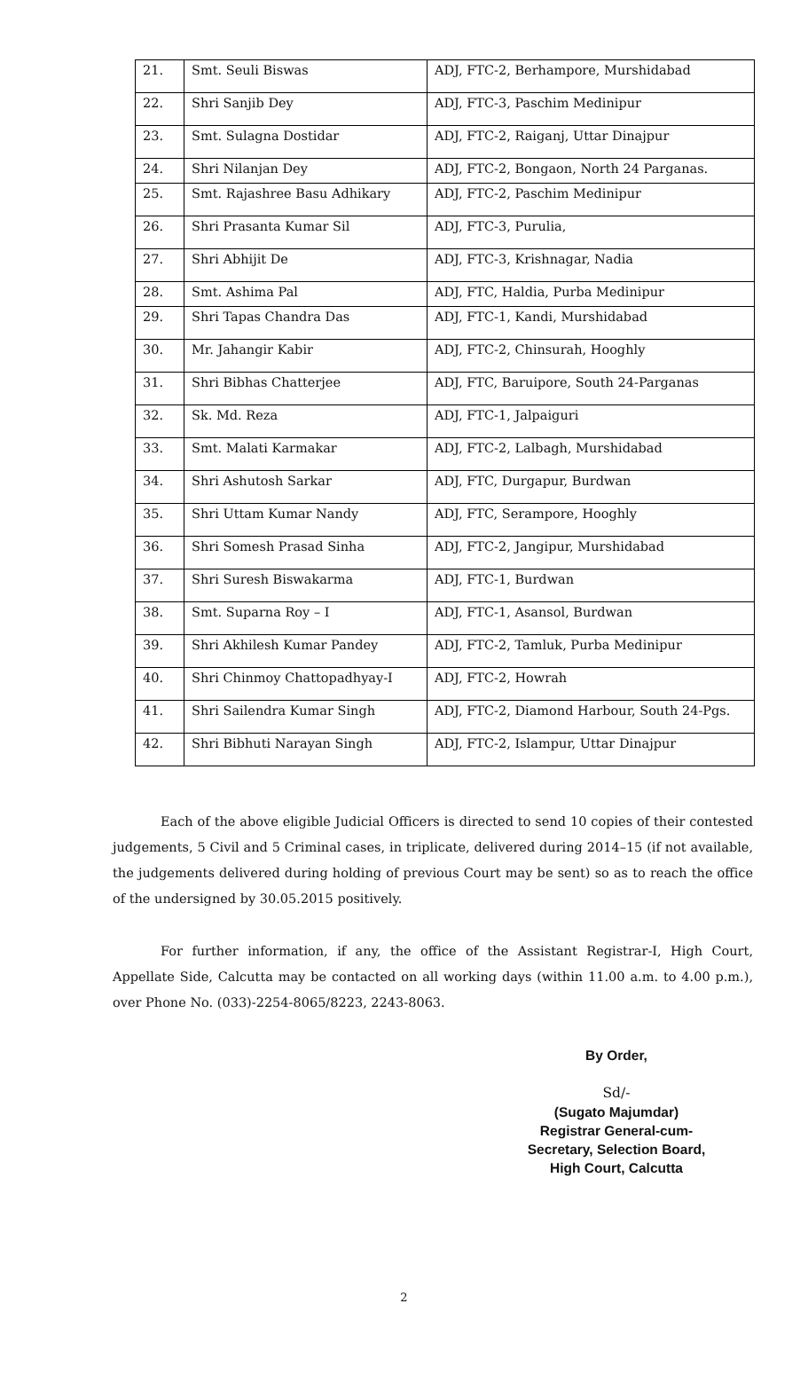| 21. | Smt. Seuli Biswas | ADJ, FTC-2, Berhampore, Murshidabad |
| 22. | Shri Sanjib Dey | ADJ, FTC-3, Paschim Medinipur |
| 23. | Smt. Sulagna Dostidar | ADJ, FTC-2, Raiganj, Uttar Dinajpur |
| 24. | Shri Nilanjan Dey | ADJ, FTC-2, Bongaon, North 24 Parganas. |
| 25. | Smt. Rajashree Basu Adhikary | ADJ, FTC-2, Paschim Medinipur |
| 26. | Shri Prasanta Kumar Sil | ADJ, FTC-3, Purulia, |
| 27. | Shri Abhijit De | ADJ, FTC-3, Krishnagar, Nadia |
| 28. | Smt. Ashima Pal | ADJ, FTC, Haldia, Purba Medinipur |
| 29. | Shri Tapas Chandra Das | ADJ, FTC-1, Kandi, Murshidabad |
| 30. | Mr. Jahangir Kabir | ADJ, FTC-2, Chinsurah, Hooghly |
| 31. | Shri Bibhas Chatterjee | ADJ, FTC, Baruipore, South 24-Parganas |
| 32. | Sk. Md. Reza | ADJ, FTC-1, Jalpaiguri |
| 33. | Smt. Malati Karmakar | ADJ, FTC-2, Lalbagh, Murshidabad |
| 34. | Shri Ashutosh Sarkar | ADJ, FTC, Durgapur, Burdwan |
| 35. | Shri Uttam Kumar Nandy | ADJ, FTC, Serampore, Hooghly |
| 36. | Shri Somesh Prasad Sinha | ADJ, FTC-2, Jangipur, Murshidabad |
| 37. | Shri Suresh Biswakarma | ADJ, FTC-1, Burdwan |
| 38. | Smt. Suparna Roy – I | ADJ, FTC-1, Asansol, Burdwan |
| 39. | Shri Akhilesh Kumar Pandey | ADJ, FTC-2, Tamluk, Purba Medinipur |
| 40. | Shri Chinmoy Chattopadhyay-I | ADJ, FTC-2, Howrah |
| 41. | Shri Sailendra Kumar Singh | ADJ, FTC-2, Diamond Harbour, South 24-Pgs. |
| 42. | Shri Bibhuti Narayan Singh | ADJ, FTC-2, Islampur, Uttar Dinajpur |
Each of the above eligible Judicial Officers is directed to send 10 copies of their contested judgements, 5 Civil and 5 Criminal cases, in triplicate, delivered during 2014–15 (if not available, the judgements delivered during holding of previous Court may be sent) so as to reach the office of the undersigned by 30.05.2015 positively.
For further information, if any, the office of the Assistant Registrar-I, High Court, Appellate Side, Calcutta may be contacted on all working days (within 11.00 a.m. to 4.00 p.m.), over Phone No. (033)-2254-8065/8223, 2243-8063.
By Order,
Sd/-
(Sugato Majumdar)
Registrar General-cum-
Secretary, Selection Board,
High Court, Calcutta
2